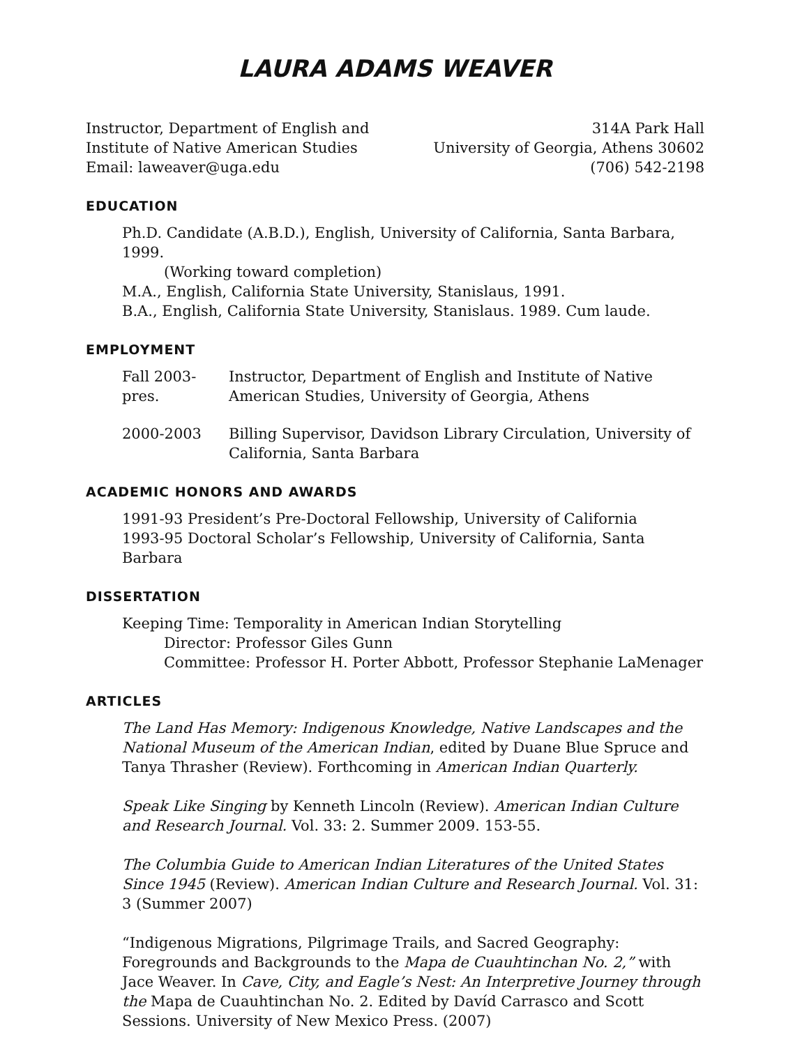LAURA ADAMS WEAVER
Instructor, Department of English and
Institute of Native American Studies
Email: laweaver@uga.edu
314A Park Hall
University of Georgia, Athens 30602
(706) 542-2198
EDUCATION
Ph.D. Candidate (A.B.D.), English, University of California, Santa Barbara, 1999.
(Working toward completion)
M.A., English, California State University, Stanislaus, 1991.
B.A., English, California State University, Stanislaus. 1989. Cum laude.
EMPLOYMENT
Fall 2003-pres.
Instructor, Department of English and Institute of Native American Studies, University of Georgia, Athens
2000-2003 Billing Supervisor, Davidson Library Circulation, University of California, Santa Barbara
ACADEMIC HONORS AND AWARDS
1991-93 President’s Pre-Doctoral Fellowship, University of California
1993-95 Doctoral Scholar’s Fellowship, University of California, Santa Barbara
DISSERTATION
Keeping Time: Temporality in American Indian Storytelling
Director: Professor Giles Gunn
Committee: Professor H. Porter Abbott, Professor Stephanie LaMenager
ARTICLES
The Land Has Memory: Indigenous Knowledge, Native Landscapes and the National Museum of the American Indian, edited by Duane Blue Spruce and Tanya Thrasher (Review). Forthcoming in American Indian Quarterly.
Speak Like Singing by Kenneth Lincoln (Review). American Indian Culture and Research Journal. Vol. 33: 2. Summer 2009. 153-55.
The Columbia Guide to American Indian Literatures of the United States Since 1945 (Review). American Indian Culture and Research Journal. Vol. 31: 3 (Summer 2007)
“Indigenous Migrations, Pilgrimage Trails, and Sacred Geography: Foregrounds and Backgrounds to the Mapa de Cuauhtinchan No. 2,” with Jace Weaver. In Cave, City, and Eagle’s Nest: An Interpretive Journey through the Mapa de Cuauhtinchan No. 2. Edited by Davíd Carrasco and Scott Sessions. University of New Mexico Press. (2007)